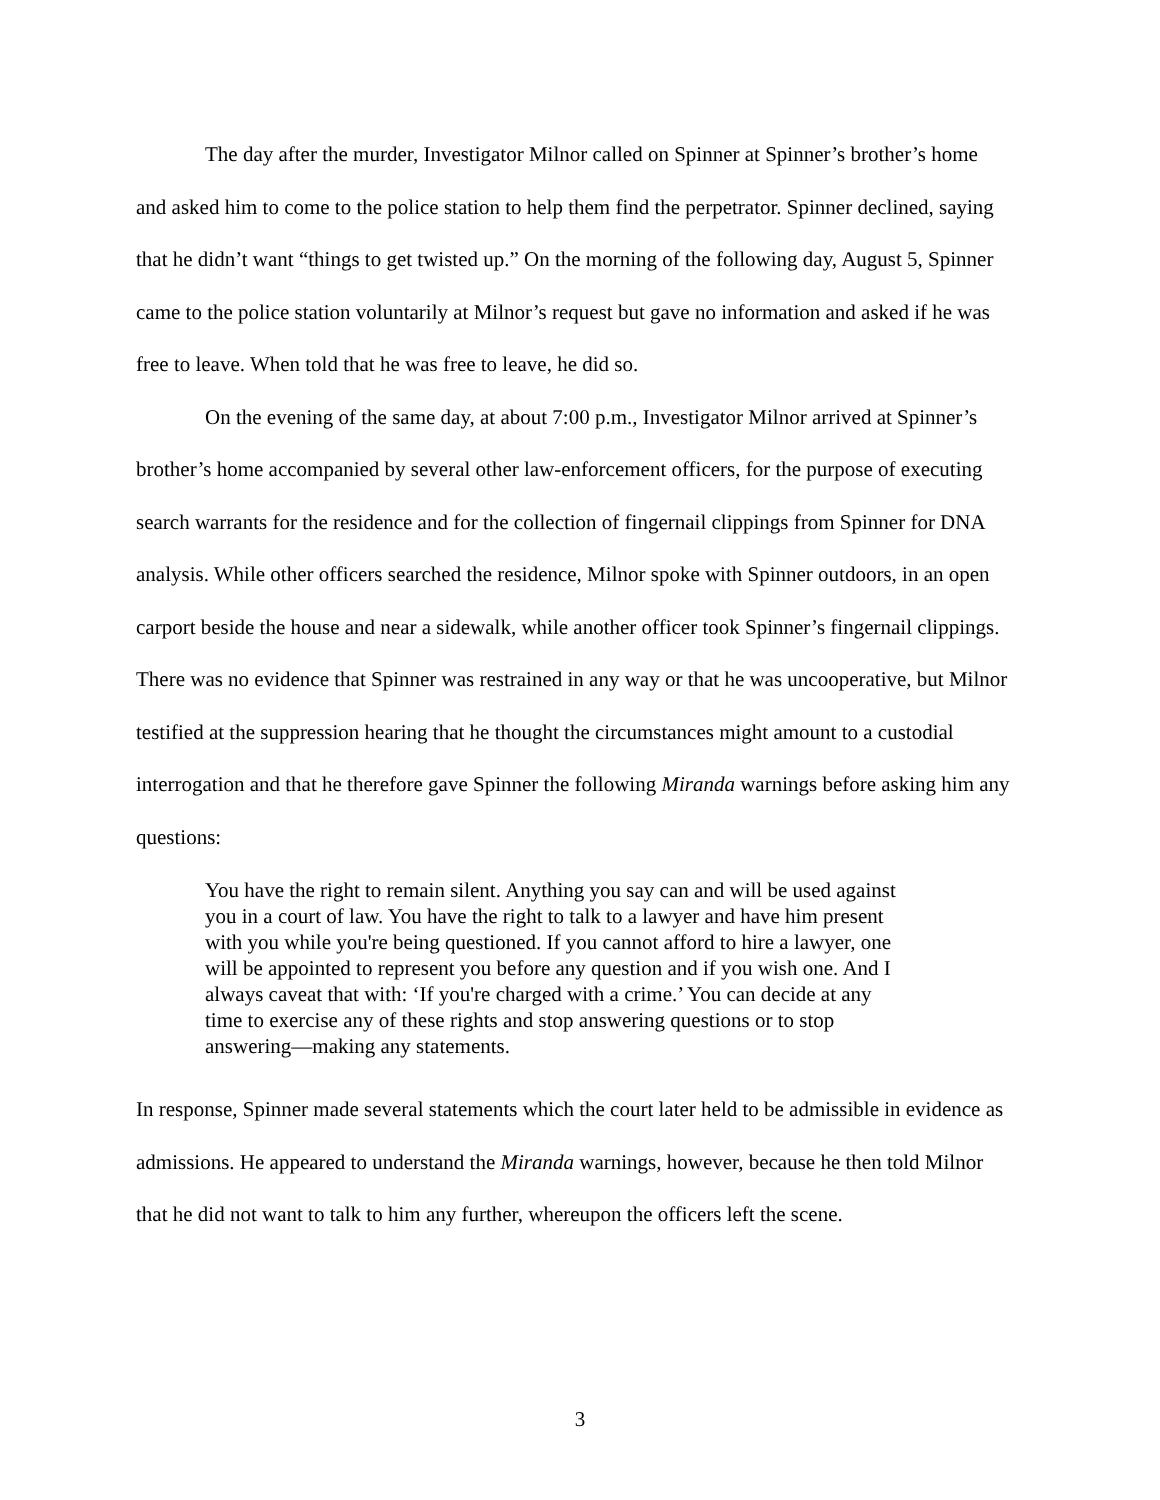The day after the murder, Investigator Milnor called on Spinner at Spinner’s brother’s home and asked him to come to the police station to help them find the perpetrator. Spinner declined, saying that he didn’t want “things to get twisted up.” On the morning of the following day, August 5, Spinner came to the police station voluntarily at Milnor’s request but gave no information and asked if he was free to leave. When told that he was free to leave, he did so.
On the evening of the same day, at about 7:00 p.m., Investigator Milnor arrived at Spinner’s brother’s home accompanied by several other law-enforcement officers, for the purpose of executing search warrants for the residence and for the collection of fingernail clippings from Spinner for DNA analysis. While other officers searched the residence, Milnor spoke with Spinner outdoors, in an open carport beside the house and near a sidewalk, while another officer took Spinner’s fingernail clippings. There was no evidence that Spinner was restrained in any way or that he was uncooperative, but Milnor testified at the suppression hearing that he thought the circumstances might amount to a custodial interrogation and that he therefore gave Spinner the following Miranda warnings before asking him any questions:
You have the right to remain silent. Anything you say can and will be used against you in a court of law. You have the right to talk to a lawyer and have him present with you while you're being questioned. If you cannot afford to hire a lawyer, one will be appointed to represent you before any question and if you wish one. And I always caveat that with: ‘If you're charged with a crime.’ You can decide at any time to exercise any of these rights and stop answering questions or to stop answering—making any statements.
In response, Spinner made several statements which the court later held to be admissible in evidence as admissions. He appeared to understand the Miranda warnings, however, because he then told Milnor that he did not want to talk to him any further, whereupon the officers left the scene.
3